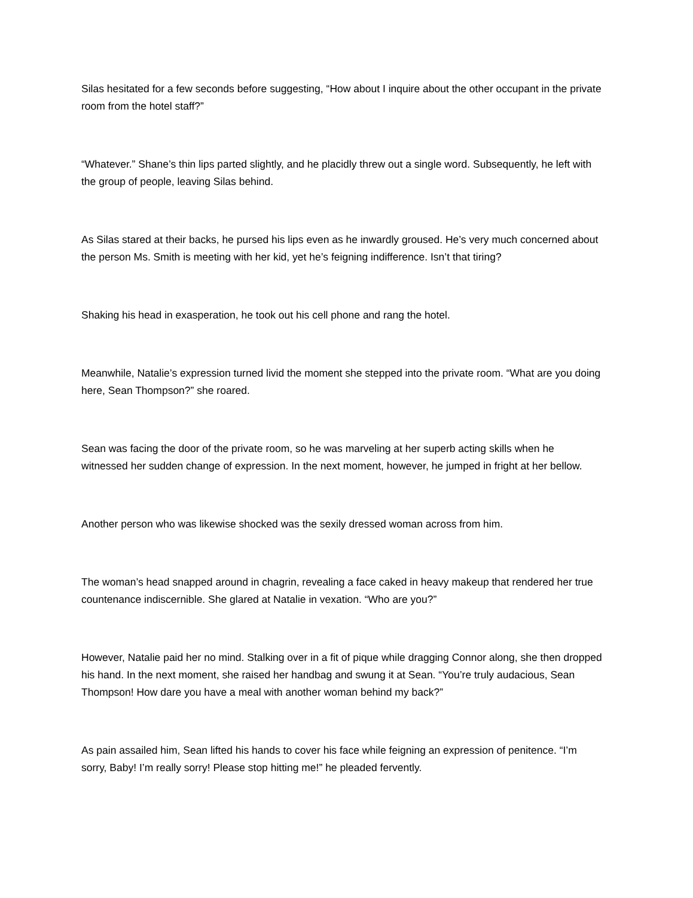Silas hesitated for a few seconds before suggesting, “How about I inquire about the other occupant in the private room from the hotel staff?”
“Whatever.” Shane’s thin lips parted slightly, and he placidly threw out a single word. Subsequently, he left with the group of people, leaving Silas behind.
As Silas stared at their backs, he pursed his lips even as he inwardly groused. He’s very much concerned about the person Ms. Smith is meeting with her kid, yet he’s feigning indifference. Isn’t that tiring?
Shaking his head in exasperation, he took out his cell phone and rang the hotel.
Meanwhile, Natalie’s expression turned livid the moment she stepped into the private room. “What are you doing here, Sean Thompson?” she roared.
Sean was facing the door of the private room, so he was marveling at her superb acting skills when he witnessed her sudden change of expression. In the next moment, however, he jumped in fright at her bellow.
Another person who was likewise shocked was the sexily dressed woman across from him.
The woman’s head snapped around in chagrin, revealing a face caked in heavy makeup that rendered her true countenance indiscernible. She glared at Natalie in vexation. “Who are you?”
However, Natalie paid her no mind. Stalking over in a fit of pique while dragging Connor along, she then dropped his hand. In the next moment, she raised her handbag and swung it at Sean. “You’re truly audacious, Sean Thompson! How dare you have a meal with another woman behind my back?”
As pain assailed him, Sean lifted his hands to cover his face while feigning an expression of penitence. “I’m sorry, Baby! I’m really sorry! Please stop hitting me!” he pleaded fervently.